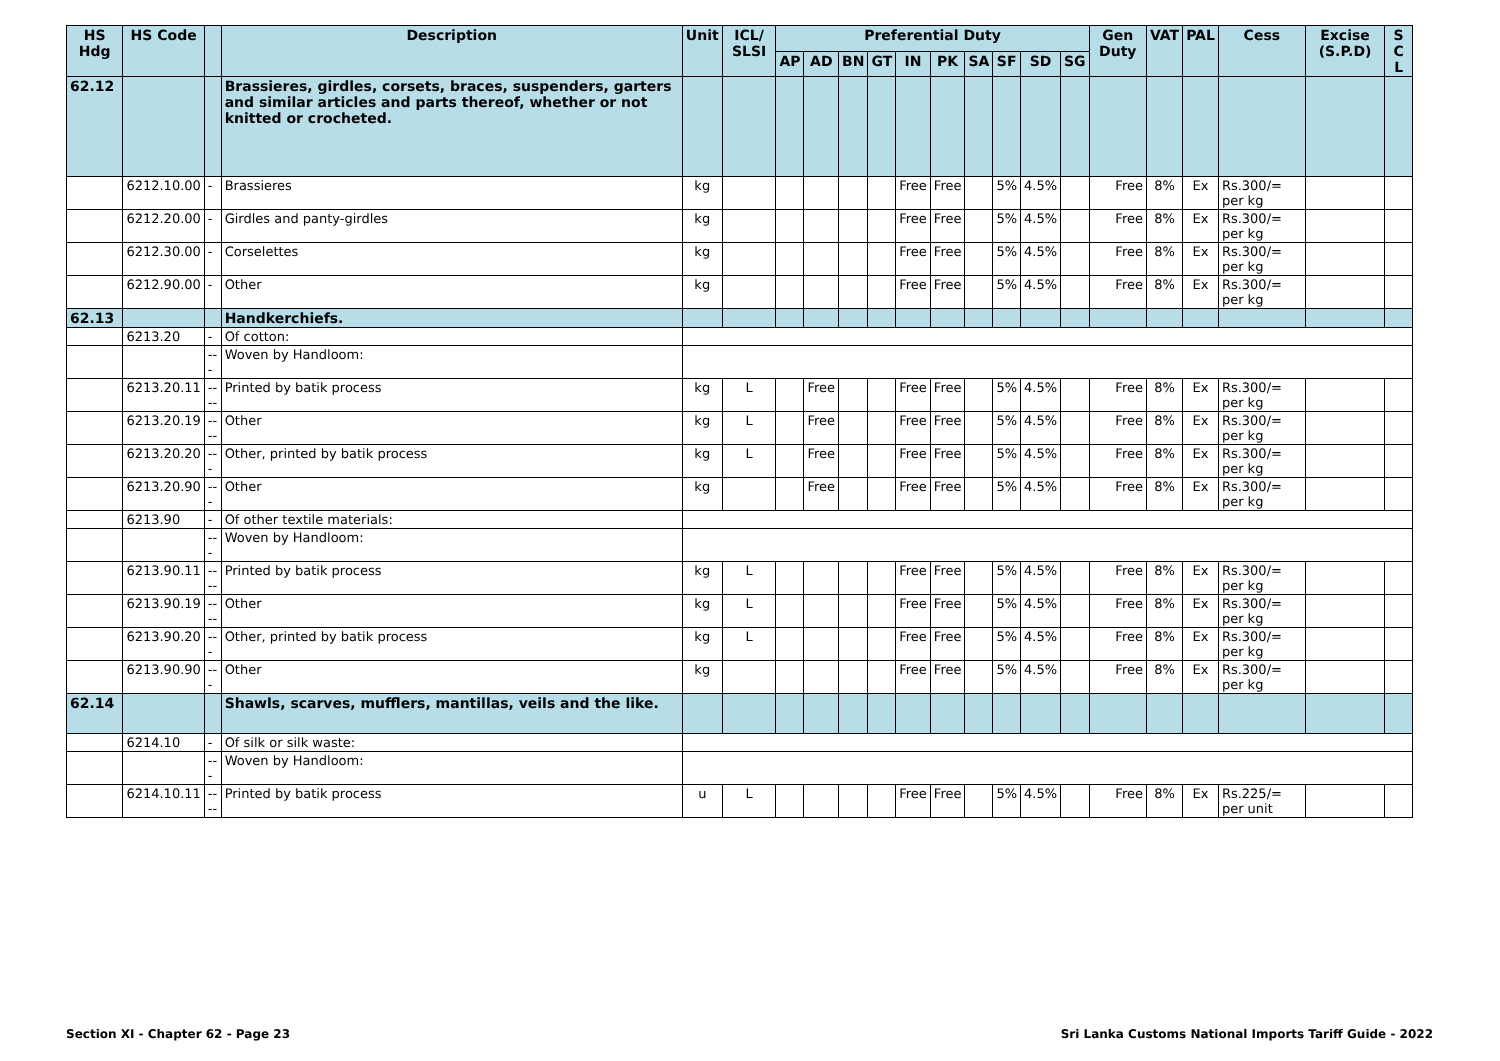| HS Hdg | HS Code | | Description | Unit | ICL/ SLSI | Preferential Duty | | | | | | | | | | Gen Duty | VAT | PAL | Cess | Excise (S.P.D) | S C L |
| --- | --- | --- | --- | --- | --- | --- | --- | --- | --- | --- | --- | --- | --- | --- | --- | --- | --- | --- | --- | --- | --- |
| | | | | | | AP | AD | BN | GT | IN | PK | SA | SF | SD | SG | | | | | | |
| 62.12 | | | Brassieres, girdles, corsets, braces, suspenders, garters and similar articles and parts thereof, whether or not knitted or crocheted. | | | | | | | | | | | | | | | | | | |
| | 6212.10.00 | - | Brassieres | kg | | | | | | Free | Free | | 5% | 4.5% | | Free | 8% | Ex | Rs.300/= per kg | | |
| | 6212.20.00 | - | Girdles and panty-girdles | kg | | | | | | Free | Free | | 5% | 4.5% | | Free | 8% | Ex | Rs.300/= per kg | | |
| | 6212.30.00 | - | Corselettes | kg | | | | | | Free | Free | | 5% | 4.5% | | Free | 8% | Ex | Rs.300/= per kg | | |
| | 6212.90.00 | - | Other | kg | | | | | | Free | Free | | 5% | 4.5% | | Free | 8% | Ex | Rs.300/= per kg | | |
| 62.13 | | | Handkerchiefs. | | | | | | | | | | | | | | | | | | |
| | 6213.20 | - | Of cotton: | | | | | | | | | | | | | | | | | | |
| | | --- | Woven by Handloom: | | | | | | | | | | | | | | | | | | |
| | 6213.20.11 | ---- | Printed by batik process | kg | L | | Free | | | Free | Free | | 5% | 4.5% | | Free | 8% | Ex | Rs.300/= per kg | | |
| | 6213.20.19 | ---- | Other | kg | L | | Free | | | Free | Free | | 5% | 4.5% | | Free | 8% | Ex | Rs.300/= per kg | | |
| | 6213.20.20 | --- | Other, printed by batik process | kg | L | | Free | | | Free | Free | | 5% | 4.5% | | Free | 8% | Ex | Rs.300/= per kg | | |
| | 6213.20.90 | --- | Other | kg | | | Free | | | Free | Free | | 5% | 4.5% | | Free | 8% | Ex | Rs.300/= per kg | | |
| | 6213.90 | - | Of other textile materials: | | | | | | | | | | | | | | | | | | |
| | | --- | Woven by Handloom: | | | | | | | | | | | | | | | | | | |
| | 6213.90.11 | ---- | Printed by batik process | kg | L | | | | | Free | Free | | 5% | 4.5% | | Free | 8% | Ex | Rs.300/= per kg | | |
| | 6213.90.19 | ---- | Other | kg | L | | | | | Free | Free | | 5% | 4.5% | | Free | 8% | Ex | Rs.300/= per kg | | |
| | 6213.90.20 | --- | Other, printed by batik process | kg | L | | | | | Free | Free | | 5% | 4.5% | | Free | 8% | Ex | Rs.300/= per kg | | |
| | 6213.90.90 | --- | Other | kg | | | | | | Free | Free | | 5% | 4.5% | | Free | 8% | Ex | Rs.300/= per kg | | |
| 62.14 | | | Shawls, scarves, mufflers, mantillas, veils and the like. | | | | | | | | | | | | | | | | | | |
| | 6214.10 | - | Of silk or silk waste: | | | | | | | | | | | | | | | | | | |
| | | --- | Woven by Handloom: | | | | | | | | | | | | | | | | | | |
| | 6214.10.11 | ---- | Printed by batik process | u | L | | | | | Free | Free | | 5% | 4.5% | | Free | 8% | Ex | Rs.225/= per unit | | |
Section XI - Chapter 62 - Page 23 Sri Lanka Customs National Imports Tariff Guide - 2022